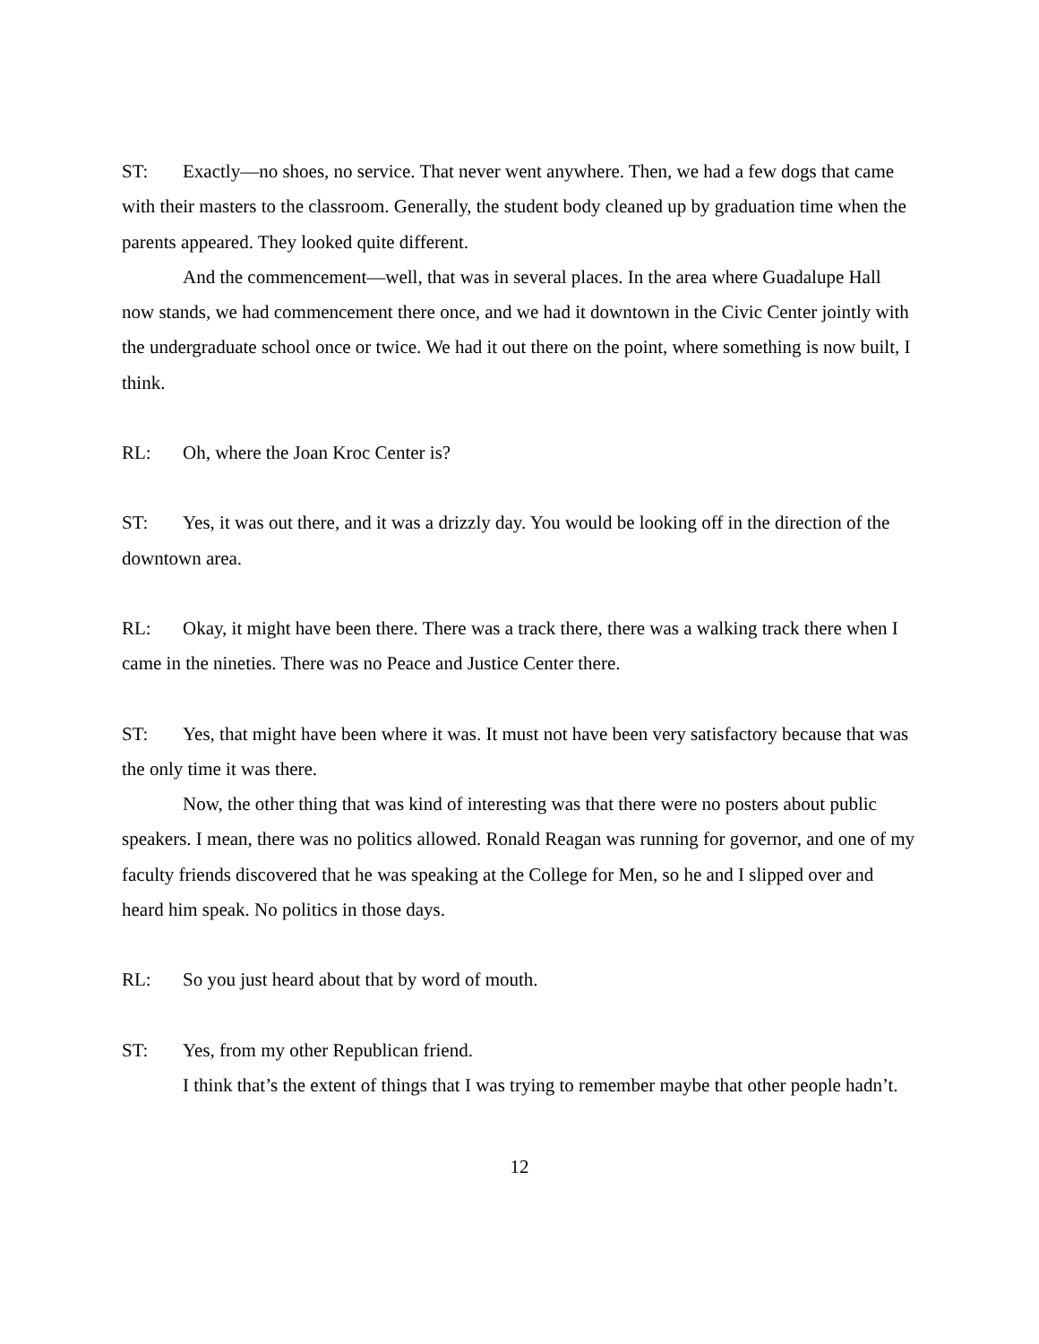ST: Exactly—no shoes, no service. That never went anywhere. Then, we had a few dogs that came with their masters to the classroom. Generally, the student body cleaned up by graduation time when the parents appeared. They looked quite different.
And the commencement—well, that was in several places. In the area where Guadalupe Hall now stands, we had commencement there once, and we had it downtown in the Civic Center jointly with the undergraduate school once or twice. We had it out there on the point, where something is now built, I think.
RL: Oh, where the Joan Kroc Center is?
ST: Yes, it was out there, and it was a drizzly day. You would be looking off in the direction of the downtown area.
RL: Okay, it might have been there. There was a track there, there was a walking track there when I came in the nineties. There was no Peace and Justice Center there.
ST: Yes, that might have been where it was. It must not have been very satisfactory because that was the only time it was there.
Now, the other thing that was kind of interesting was that there were no posters about public speakers. I mean, there was no politics allowed. Ronald Reagan was running for governor, and one of my faculty friends discovered that he was speaking at the College for Men, so he and I slipped over and heard him speak. No politics in those days.
RL: So you just heard about that by word of mouth.
ST: Yes, from my other Republican friend.
I think that’s the extent of things that I was trying to remember maybe that other people hadn’t.
12